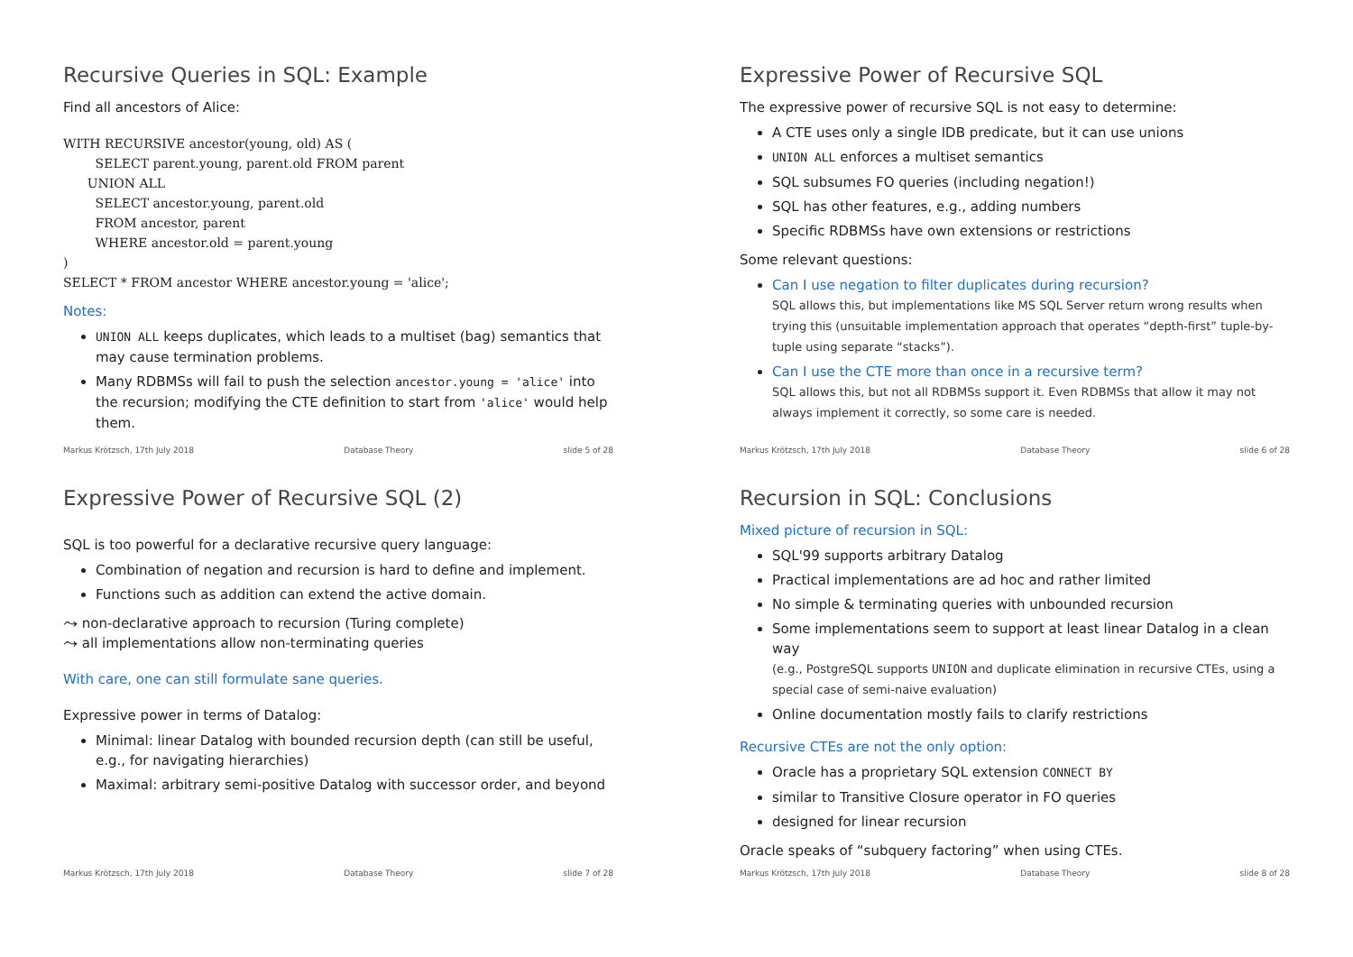Recursive Queries in SQL: Example
Find all ancestors of Alice:
WITH RECURSIVE ancestor(young, old) AS (
        SELECT parent.young, parent.old FROM parent
      UNION ALL
        SELECT ancestor.young, parent.old
        FROM ancestor, parent
        WHERE ancestor.old = parent.young
)
SELECT * FROM ancestor WHERE ancestor.young = 'alice';
Notes:
UNION ALL keeps duplicates, which leads to a multiset (bag) semantics that may cause termination problems.
Many RDBMSs will fail to push the selection ancestor.young = 'alice' into the recursion; modifying the CTE definition to start from 'alice' would help them.
Markus Krötzsch, 17th July 2018 Database Theory slide 5 of 28
Expressive Power of Recursive SQL
The expressive power of recursive SQL is not easy to determine:
A CTE uses only a single IDB predicate, but it can use unions
UNION ALL enforces a multiset semantics
SQL subsumes FO queries (including negation!)
SQL has other features, e.g., adding numbers
Specific RDBMSs have own extensions or restrictions
Some relevant questions:
Can I use negation to filter duplicates during recursion?
SQL allows this, but implementations like MS SQL Server return wrong results when trying this (unsuitable implementation approach that operates “depth-first” tuple-by-tuple using separate “stacks”).
Can I use the CTE more than once in a recursive term?
SQL allows this, but not all RDBMSs support it. Even RDBMSs that allow it may not always implement it correctly, so some care is needed.
Markus Krötzsch, 17th July 2018 Database Theory slide 6 of 28
Expressive Power of Recursive SQL (2)
SQL is too powerful for a declarative recursive query language:
Combination of negation and recursion is hard to define and implement.
Functions such as addition can extend the active domain.
⤳ non-declarative approach to recursion (Turing complete)
⤳ all implementations allow non-terminating queries
With care, one can still formulate sane queries.
Expressive power in terms of Datalog:
Minimal: linear Datalog with bounded recursion depth (can still be useful, e.g., for navigating hierarchies)
Maximal: arbitrary semi-positive Datalog with successor order, and beyond
Markus Krötzsch, 17th July 2018 Database Theory slide 7 of 28
Recursion in SQL: Conclusions
Mixed picture of recursion in SQL:
SQL'99 supports arbitrary Datalog
Practical implementations are ad hoc and rather limited
No simple & terminating queries with unbounded recursion
Some implementations seem to support at least linear Datalog in a clean way
(e.g., PostgreSQL supports UNION and duplicate elimination in recursive CTEs, using a special case of semi-naive evaluation)
Online documentation mostly fails to clarify restrictions
Recursive CTEs are not the only option:
Oracle has a proprietary SQL extension CONNECT BY
similar to Transitive Closure operator in FO queries
designed for linear recursion
Oracle speaks of “subquery factoring” when using CTEs.
Markus Krötzsch, 17th July 2018 Database Theory slide 8 of 28